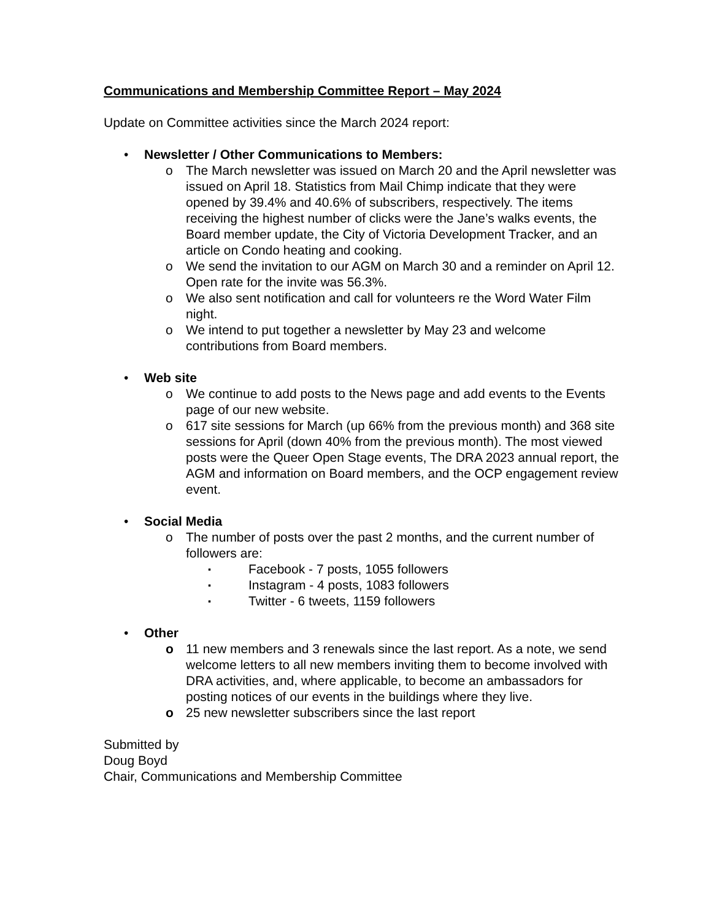Communications and Membership Committee Report – May 2024
Update on Committee activities since the March 2024 report:
• Newsletter / Other Communications to Members:
o The March newsletter was issued on March 20 and the April newsletter was issued on April 18. Statistics from Mail Chimp indicate that they were opened by 39.4% and 40.6% of subscribers, respectively. The items receiving the highest number of clicks were the Jane’s walks events, the Board member update, the City of Victoria Development Tracker, and an article on Condo heating and cooking.
o We send the invitation to our AGM on March 30 and a reminder on April 12. Open rate for the invite was 56.3%.
o We also sent notification and call for volunteers re the Word Water Film night.
o We intend to put together a newsletter by May 23 and welcome contributions from Board members.
• Web site
o We continue to add posts to the News page and add events to the Events page of our new website.
o 617 site sessions for March (up 66% from the previous month) and 368 site sessions for April (down 40% from the previous month). The most viewed posts were the Queer Open Stage events, The DRA 2023 annual report, the AGM and information on Board members, and the OCP engagement review event.
• Social Media
o The number of posts over the past 2 months, and the current number of followers are:
▪
Facebook - 7 posts, 1055 followers
▪
Instagram - 4 posts, 1083 followers
▪
Twitter - 6 tweets, 1159 followers
• Other
o 11 new members and 3 renewals since the last report. As a note, we send welcome letters to all new members inviting them to become involved with DRA activities, and, where applicable, to become an ambassadors for posting notices of our events in the buildings where they live.
o 25 new newsletter subscribers since the last report
Submitted by
Doug Boyd
Chair, Communications and Membership Committee